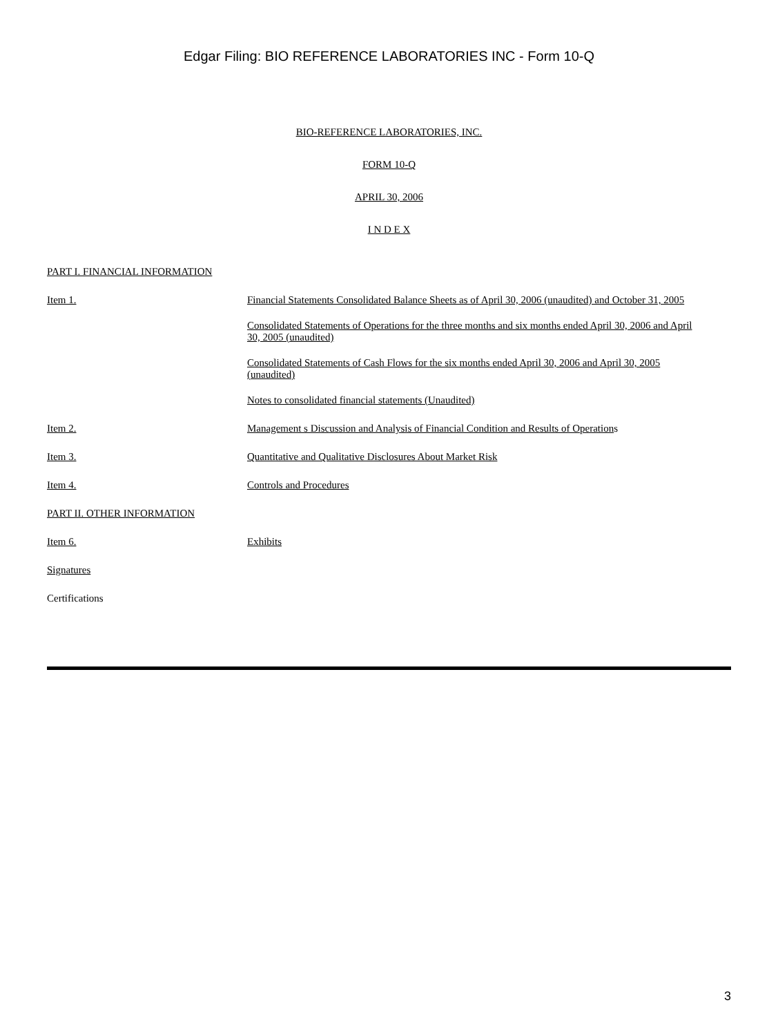Edgar Filing: BIO REFERENCE LABORATORIES INC - Form 10-Q
BIO-REFERENCE LABORATORIES, INC.
FORM 10-Q
APRIL 30, 2006
I N D E X
PART I. FINANCIAL INFORMATION
Item 1. Financial Statements Consolidated Balance Sheets as of April 30, 2006 (unaudited) and October 31, 2005
Consolidated Statements of Operations for the three months and six months ended April 30, 2006 and April 30, 2005 (unaudited)
Consolidated Statements of Cash Flows for the six months ended April 30, 2006 and April 30, 2005 (unaudited)
Notes to consolidated financial statements (Unaudited)
Item 2. Management s Discussion and Analysis of Financial Condition and Results of Operations
Item 3. Quantitative and Qualitative Disclosures About Market Risk
Item 4. Controls and Procedures
PART II. OTHER INFORMATION
Item 6. Exhibits
Signatures
Certifications
3